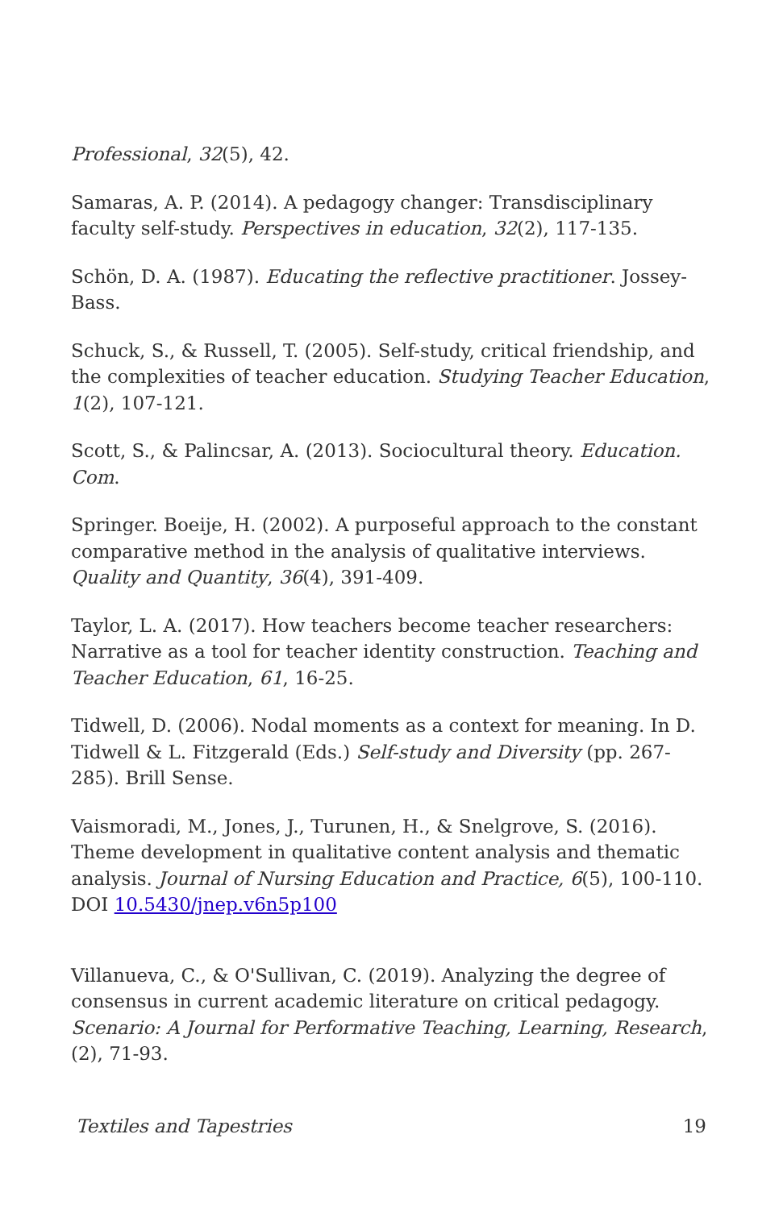Professional, 32(5), 42.
Samaras, A. P. (2014). A pedagogy changer: Transdisciplinary faculty self-study. Perspectives in education, 32(2), 117-135.
Schön, D. A. (1987). Educating the reflective practitioner. Jossey-Bass.
Schuck, S., & Russell, T. (2005). Self-study, critical friendship, and the complexities of teacher education. Studying Teacher Education, 1(2), 107-121.
Scott, S., & Palincsar, A. (2013). Sociocultural theory. Education. Com.
Springer. Boeije, H. (2002). A purposeful approach to the constant comparative method in the analysis of qualitative interviews. Quality and Quantity, 36(4), 391-409.
Taylor, L. A. (2017). How teachers become teacher researchers: Narrative as a tool for teacher identity construction. Teaching and Teacher Education, 61, 16-25.
Tidwell, D. (2006). Nodal moments as a context for meaning. In D. Tidwell & L. Fitzgerald (Eds.) Self-study and Diversity (pp. 267-285). Brill Sense.
Vaismoradi, M., Jones, J., Turunen, H., & Snelgrove, S. (2016). Theme development in qualitative content analysis and thematic analysis. Journal of Nursing Education and Practice, 6(5), 100-110. DOI 10.5430/jnep.v6n5p100
Villanueva, C., & O'Sullivan, C. (2019). Analyzing the degree of consensus in current academic literature on critical pedagogy. Scenario: A Journal for Performative Teaching, Learning, Research, (2), 71-93.
Textiles and Tapestries 19